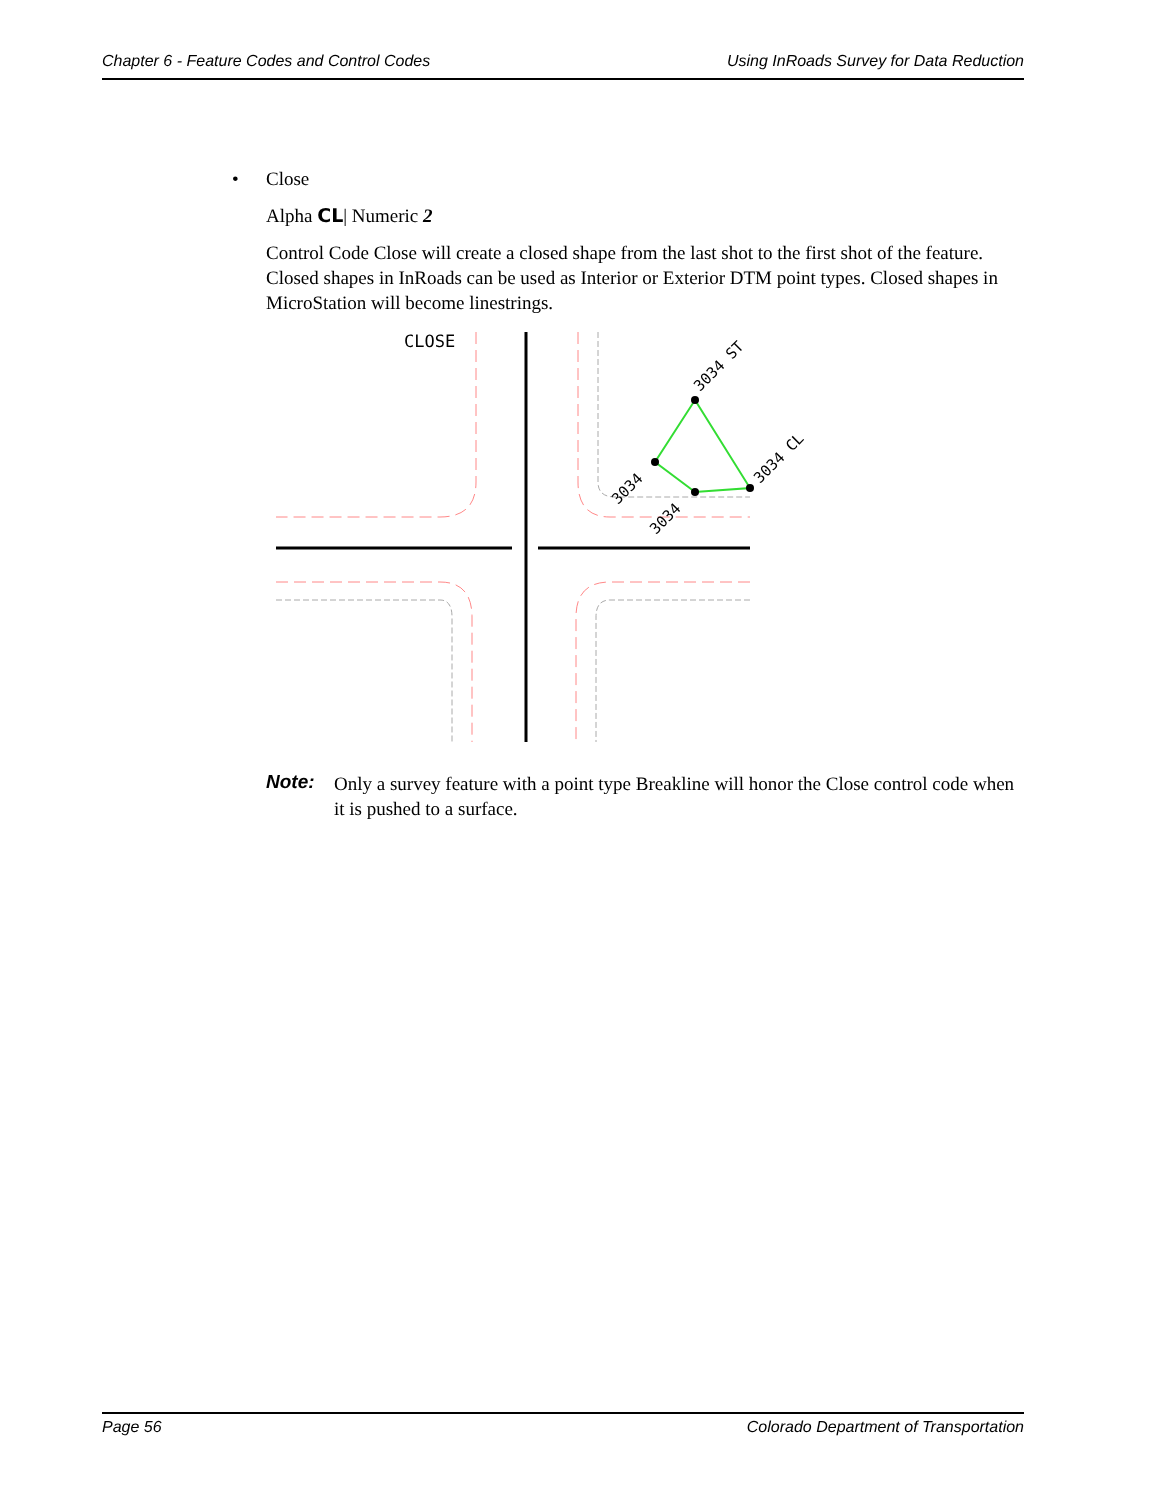Chapter 6 - Feature Codes and Control Codes Using InRoads Survey for Data Reduction
• Close
Alpha CL| Numeric 2
Control Code Close will create a closed shape from the last shot to the first shot of the feature. Closed shapes in InRoads can be used as Interior or Exterior DTM point types. Closed shapes in MicroStation will become linestrings.
CLOSE
3034 ST
3034 CL
3034
3034
Note: Only a survey feature with a point type Breakline will honor the Close control code when it is pushed to a surface.
Page 56 Colorado Department of Transportation